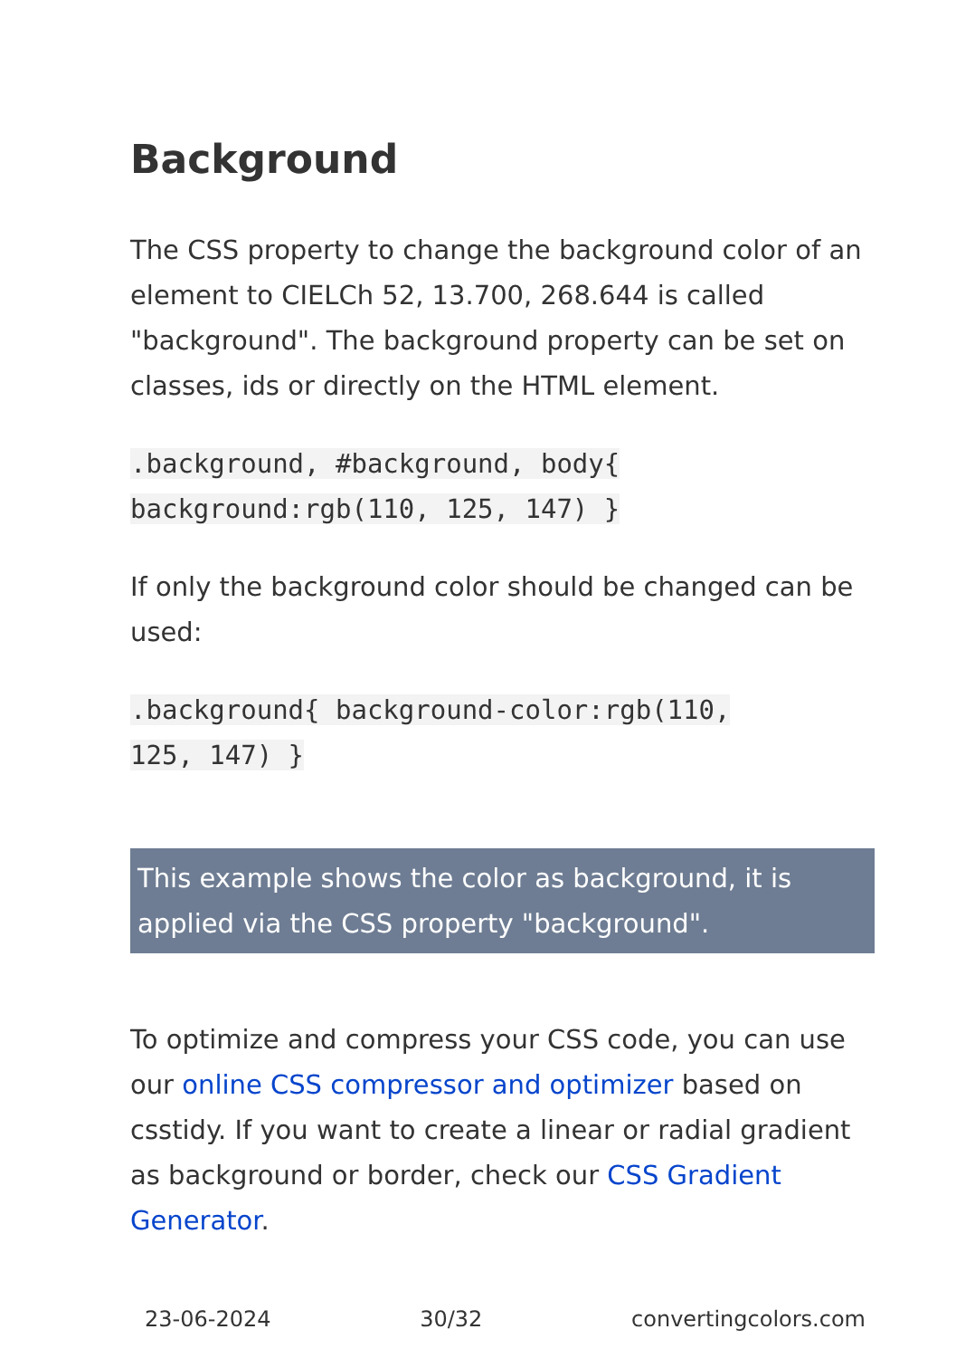Background
The CSS property to change the background color of an element to CIELCh 52, 13.700, 268.644 is called "background". The background property can be set on classes, ids or directly on the HTML element.
.background, #background, body{
background:rgb(110, 125, 147) }
If only the background color should be changed can be used:
.background{ background-color:rgb(110,
125, 147) }
This example shows the color as background, it is applied via the CSS property "background".
To optimize and compress your CSS code, you can use our online CSS compressor and optimizer based on csstidy. If you want to create a linear or radial gradient as background or border, check our CSS Gradient Generator.
23-06-2024 30/32 convertingcolors.com